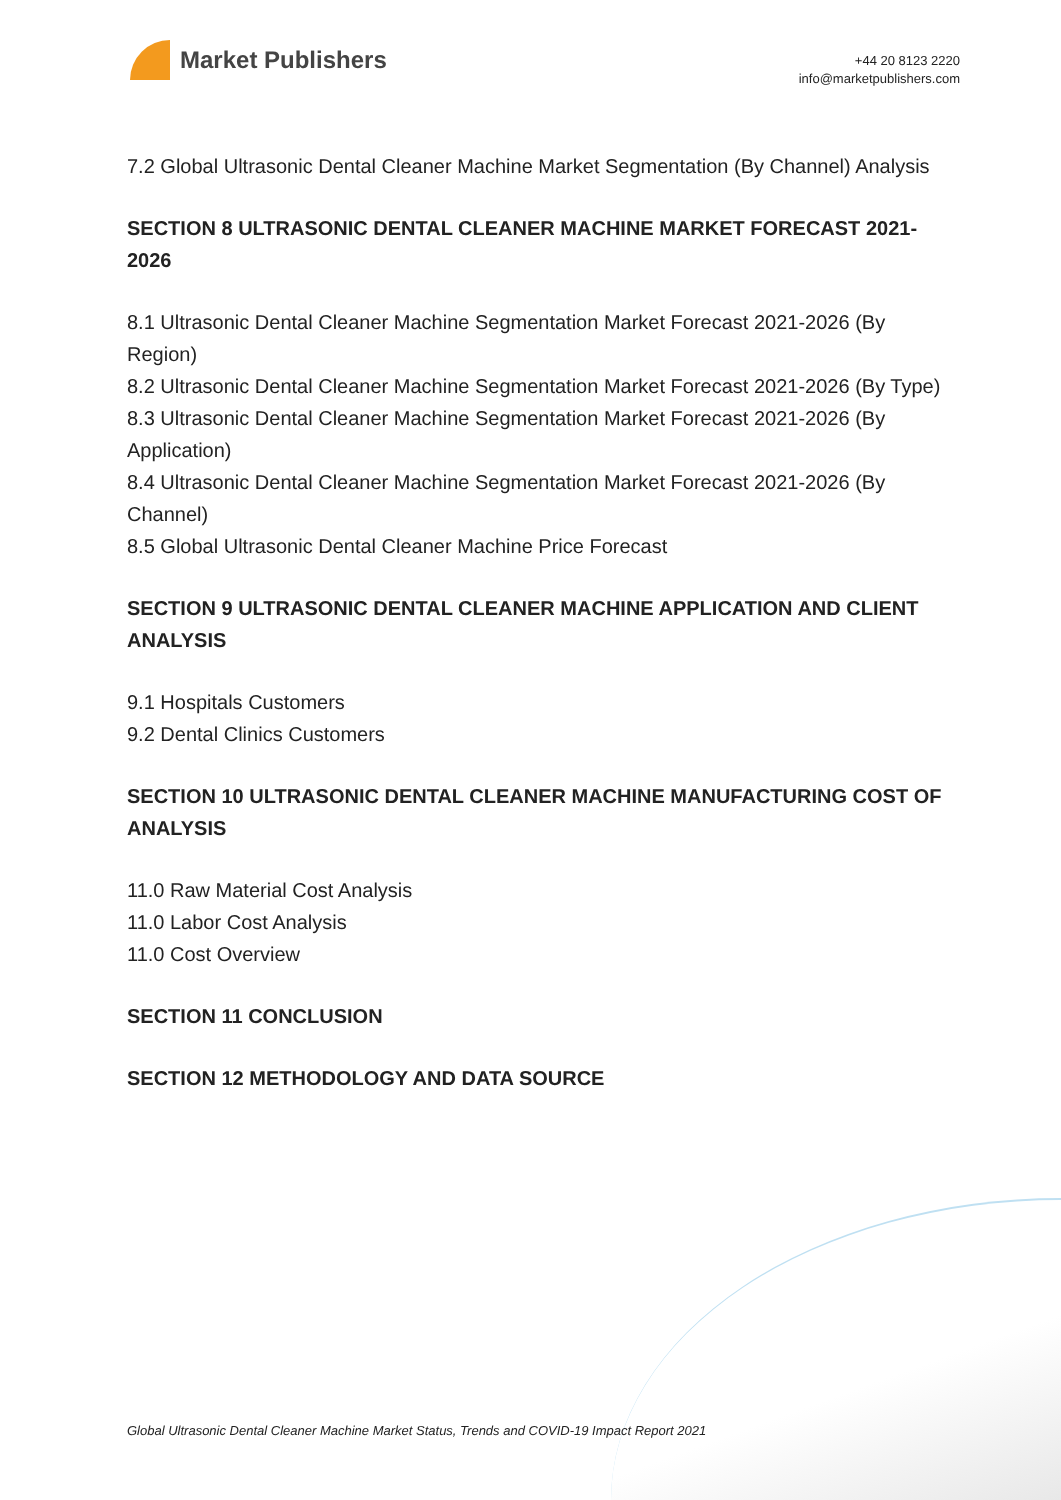Market Publishers
+44 20 8123 2220
info@marketpublishers.com
7.2 Global Ultrasonic Dental Cleaner Machine Market Segmentation (By Channel) Analysis
SECTION 8 ULTRASONIC DENTAL CLEANER MACHINE MARKET FORECAST 2021-2026
8.1 Ultrasonic Dental Cleaner Machine Segmentation Market Forecast 2021-2026 (By Region)
8.2 Ultrasonic Dental Cleaner Machine Segmentation Market Forecast 2021-2026 (By Type)
8.3 Ultrasonic Dental Cleaner Machine Segmentation Market Forecast 2021-2026 (By Application)
8.4 Ultrasonic Dental Cleaner Machine Segmentation Market Forecast 2021-2026 (By Channel)
8.5 Global Ultrasonic Dental Cleaner Machine Price Forecast
SECTION 9 ULTRASONIC DENTAL CLEANER MACHINE APPLICATION AND CLIENT ANALYSIS
9.1 Hospitals Customers
9.2 Dental Clinics Customers
SECTION 10 ULTRASONIC DENTAL CLEANER MACHINE MANUFACTURING COST OF ANALYSIS
11.0 Raw Material Cost Analysis
11.0 Labor Cost Analysis
11.0 Cost Overview
SECTION 11 CONCLUSION
SECTION 12 METHODOLOGY AND DATA SOURCE
Global Ultrasonic Dental Cleaner Machine Market Status, Trends and COVID-19 Impact Report 2021